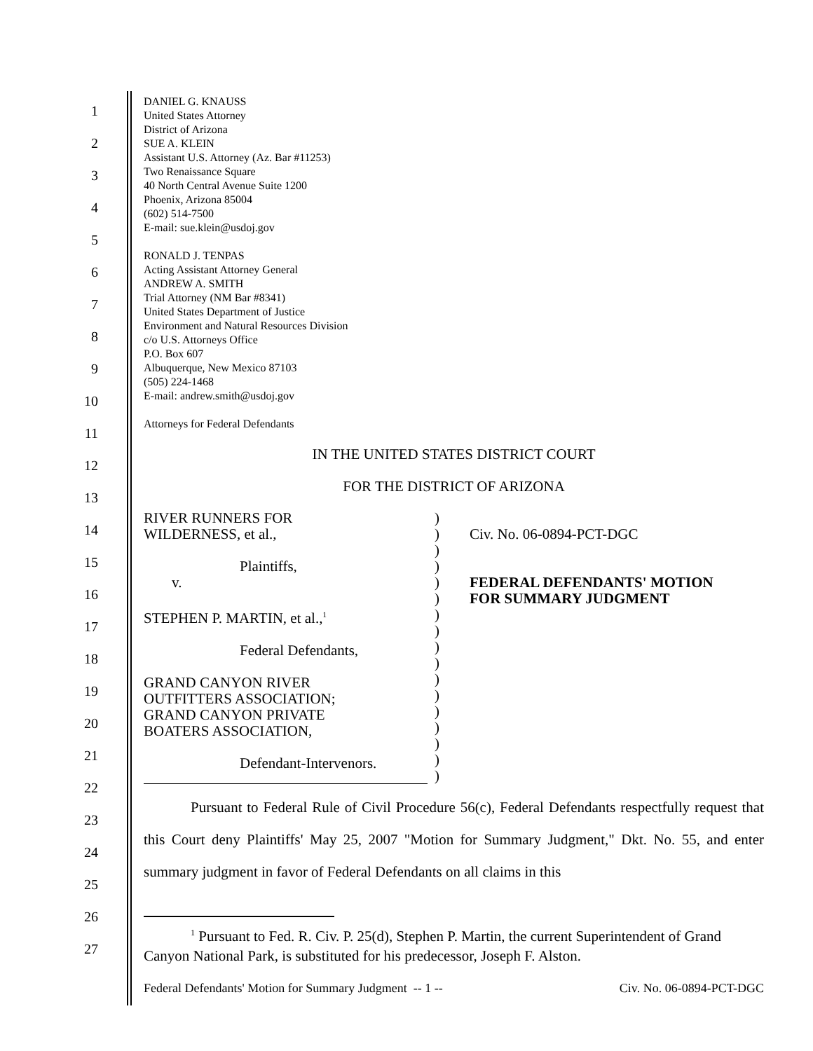1
2
3
4
5
6
7
8
9
10
11
12
13
14
15
16
17
18
19
20
21
22
23
24
25
26
27
DANIEL G. KNAUSS
United States Attorney
District of Arizona
SUE A. KLEIN
Assistant U.S. Attorney (Az. Bar #11253)
Two Renaissance Square
40 North Central Avenue Suite 1200
Phoenix, Arizona 85004
(602) 514-7500
E-mail: sue.klein@usdoj.gov
RONALD J. TENPAS
Acting Assistant Attorney General
ANDREW A. SMITH
Trial Attorney (NM Bar #8341)
United States Department of Justice
Environment and Natural Resources Division
c/o U.S. Attorneys Office
P.O. Box 607
Albuquerque, New Mexico 87103
(505) 224-1468
E-mail: andrew.smith@usdoj.gov
Attorneys for Federal Defendants
IN THE UNITED STATES DISTRICT COURT
FOR THE DISTRICT OF ARIZONA
RIVER RUNNERS FOR
WILDERNESS, et al.,
Plaintiffs,
v.
STEPHEN P. MARTIN, et al.,<sup>1</sup>
Federal Defendants,
GRAND CANYON RIVER
OUTFITTERS ASSOCIATION;
GRAND CANYON PRIVATE
BOATERS ASSOCIATION,
Defendant-Intervenors.
)
)
)
)
)
)
)
)
)
)
)
)
)
)
)
)
)
Civ. No. 06-0894-PCT-DGC
FEDERAL DEFENDANTS' MOTION
FOR SUMMARY JUDGMENT
Pursuant to Federal Rule of Civil Procedure 56(c), Federal Defendants respectfully request that this Court deny Plaintiffs' May 25, 2007 "Motion for Summary Judgment," Dkt. No. 55, and enter summary judgment in favor of Federal Defendants on all claims in this
<sup>1</sup> Pursuant to Fed. R. Civ. P. 25(d), Stephen P. Martin, the current Superintendent of Grand Canyon National Park, is substituted for his predecessor, Joseph F. Alston.
Federal Defendants' Motion for Summary Judgment -- 1 -- Civ. No. 06-0894-PCT-DGC